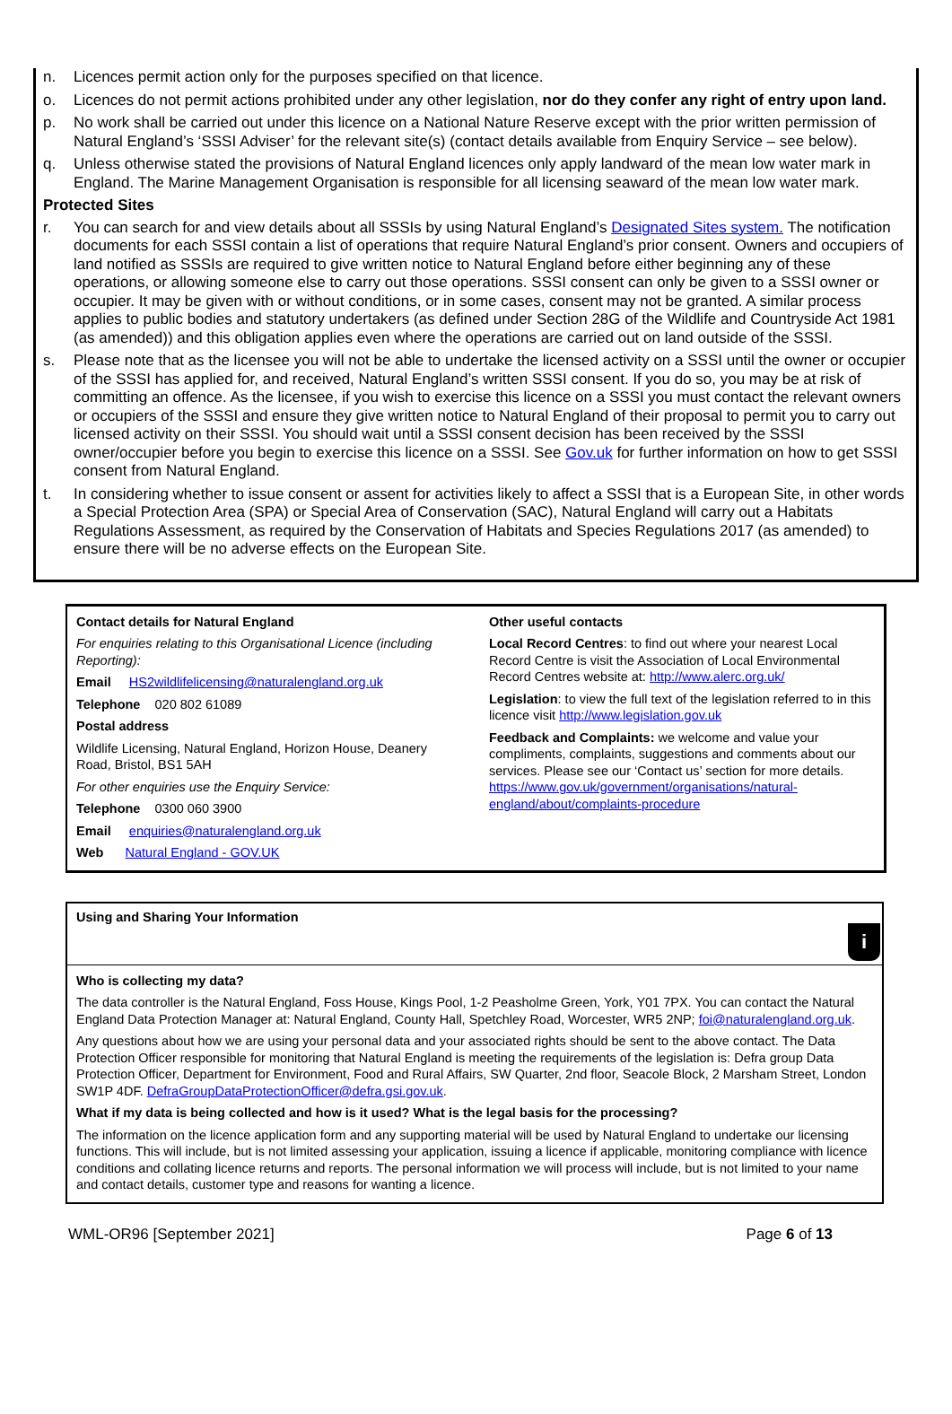n. Licences permit action only for the purposes specified on that licence.
o. Licences do not permit actions prohibited under any other legislation, nor do they confer any right of entry upon land.
p. No work shall be carried out under this licence on a National Nature Reserve except with the prior written permission of Natural England’s ‘SSSI Adviser’ for the relevant site(s) (contact details available from Enquiry Service – see below).
q. Unless otherwise stated the provisions of Natural England licences only apply landward of the mean low water mark in England. The Marine Management Organisation is responsible for all licensing seaward of the mean low water mark.
Protected Sites
r. You can search for and view details about all SSSIs by using Natural England’s Designated Sites system. The notification documents for each SSSI contain a list of operations that require Natural England’s prior consent. Owners and occupiers of land notified as SSSIs are required to give written notice to Natural England before either beginning any of these operations, or allowing someone else to carry out those operations. SSSI consent can only be given to a SSSI owner or occupier. It may be given with or without conditions, or in some cases, consent may not be granted. A similar process applies to public bodies and statutory undertakers (as defined under Section 28G of the Wildlife and Countryside Act 1981 (as amended)) and this obligation applies even where the operations are carried out on land outside of the SSSI.
s. Please note that as the licensee you will not be able to undertake the licensed activity on a SSSI until the owner or occupier of the SSSI has applied for, and received, Natural England’s written SSSI consent. If you do so, you may be at risk of committing an offence. As the licensee, if you wish to exercise this licence on a SSSI you must contact the relevant owners or occupiers of the SSSI and ensure they give written notice to Natural England of their proposal to permit you to carry out licensed activity on their SSSI. You should wait until a SSSI consent decision has been received by the SSSI owner/occupier before you begin to exercise this licence on a SSSI. See Gov.uk for further information on how to get SSSI consent from Natural England.
t. In considering whether to issue consent or assent for activities likely to affect a SSSI that is a European Site, in other words a Special Protection Area (SPA) or Special Area of Conservation (SAC), Natural England will carry out a Habitats Regulations Assessment, as required by the Conservation of Habitats and Species Regulations 2017 (as amended) to ensure there will be no adverse effects on the European Site.
Contact details for Natural England
For enquiries relating to this Organisational Licence (including Reporting):
Email HS2wildlifelicensing@naturalengland.org.uk
Telephone 020 802 61089
Postal address
Wildlife Licensing, Natural England, Horizon House, Deanery Road, Bristol, BS1 5AH
For other enquiries use the Enquiry Service:
Telephone 0300 060 3900
Email enquiries@naturalengland.org.uk
Web Natural England - GOV.UK
Other useful contacts
Local Record Centres: to find out where your nearest Local Record Centre is visit the Association of Local Environmental Record Centres website at: http://www.alerc.org.uk/
Legislation: to view the full text of the legislation referred to in this licence visit http://www.legislation.gov.uk
Feedback and Complaints: we welcome and value your compliments, complaints, suggestions and comments about our services. Please see our ‘Contact us’ section for more details. https://www.gov.uk/government/organisations/natural-england/about/complaints-procedure
Using and Sharing Your Information
i
Who is collecting my data?
The data controller is the Natural England, Foss House, Kings Pool, 1-2 Peasholme Green, York, Y01 7PX. You can contact the Natural England Data Protection Manager at: Natural England, County Hall, Spetchley Road, Worcester, WR5 2NP; foi@naturalengland.org.uk.
Any questions about how we are using your personal data and your associated rights should be sent to the above contact. The Data Protection Officer responsible for monitoring that Natural England is meeting the requirements of the legislation is: Defra group Data Protection Officer, Department for Environment, Food and Rural Affairs, SW Quarter, 2nd floor, Seacole Block, 2 Marsham Street, London SW1P 4DF. DefraGroupDataProtectionOfficer@defra.gsi.gov.uk.
What if my data is being collected and how is it used? What is the legal basis for the processing?
The information on the licence application form and any supporting material will be used by Natural England to undertake our licensing functions. This will include, but is not limited assessing your application, issuing a licence if applicable, monitoring compliance with licence conditions and collating licence returns and reports. The personal information we will process will include, but is not limited to your name and contact details, customer type and reasons for wanting a licence.
WML-OR96 [September 2021] Page 6 of 13